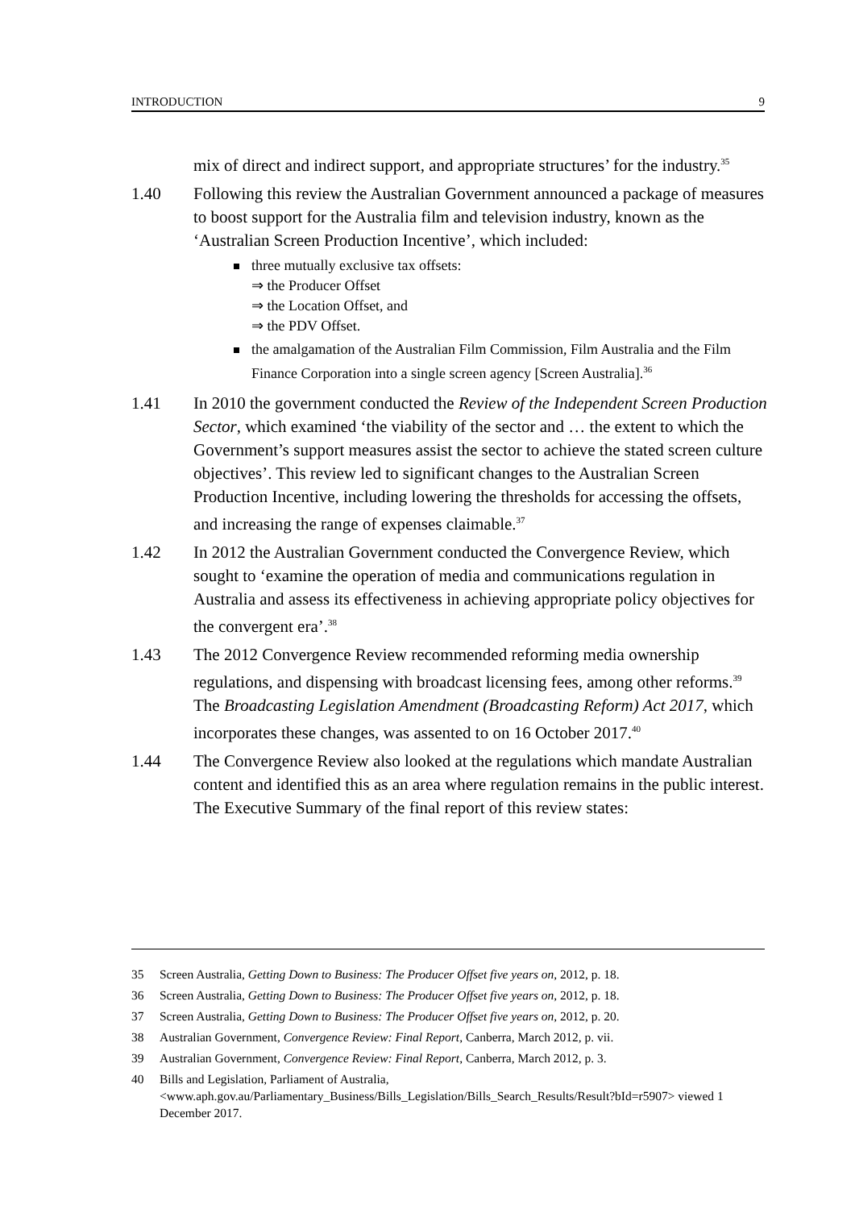INTRODUCTION 9
mix of direct and indirect support, and appropriate structures’ for the industry.<sup>35</sup>
1.40 Following this review the Australian Government announced a package of measures to boost support for the Australia film and television industry, known as the ‘Australian Screen Production Incentive’, which included:
three mutually exclusive tax offsets:
⇒ the Producer Offset
⇒ the Location Offset, and
⇒ the PDV Offset.
the amalgamation of the Australian Film Commission, Film Australia and the Film Finance Corporation into a single screen agency [Screen Australia].<sup>36</sup>
1.41 In 2010 the government conducted the Review of the Independent Screen Production Sector, which examined ‘the viability of the sector and … the extent to which the Government’s support measures assist the sector to achieve the stated screen culture objectives’. This review led to significant changes to the Australian Screen Production Incentive, including lowering the thresholds for accessing the offsets, and increasing the range of expenses claimable.<sup>37</sup>
1.42 In 2012 the Australian Government conducted the Convergence Review, which sought to ‘examine the operation of media and communications regulation in Australia and assess its effectiveness in achieving appropriate policy objectives for the convergent era’.<sup>38</sup>
1.43 The 2012 Convergence Review recommended reforming media ownership regulations, and dispensing with broadcast licensing fees, among other reforms.<sup>39</sup> The Broadcasting Legislation Amendment (Broadcasting Reform) Act 2017, which incorporates these changes, was assented to on 16 October 2017.<sup>40</sup>
1.44 The Convergence Review also looked at the regulations which mandate Australian content and identified this as an area where regulation remains in the public interest. The Executive Summary of the final report of this review states:
35 Screen Australia, Getting Down to Business: The Producer Offset five years on, 2012, p. 18.
36 Screen Australia, Getting Down to Business: The Producer Offset five years on, 2012, p. 18.
37 Screen Australia, Getting Down to Business: The Producer Offset five years on, 2012, p. 20.
38 Australian Government, Convergence Review: Final Report, Canberra, March 2012, p. vii.
39 Australian Government, Convergence Review: Final Report, Canberra, March 2012, p. 3.
40 Bills and Legislation, Parliament of Australia, <www.aph.gov.au/Parliamentary_Business/Bills_Legislation/Bills_Search_Results/Result?bId=r5907> viewed 1 December 2017.